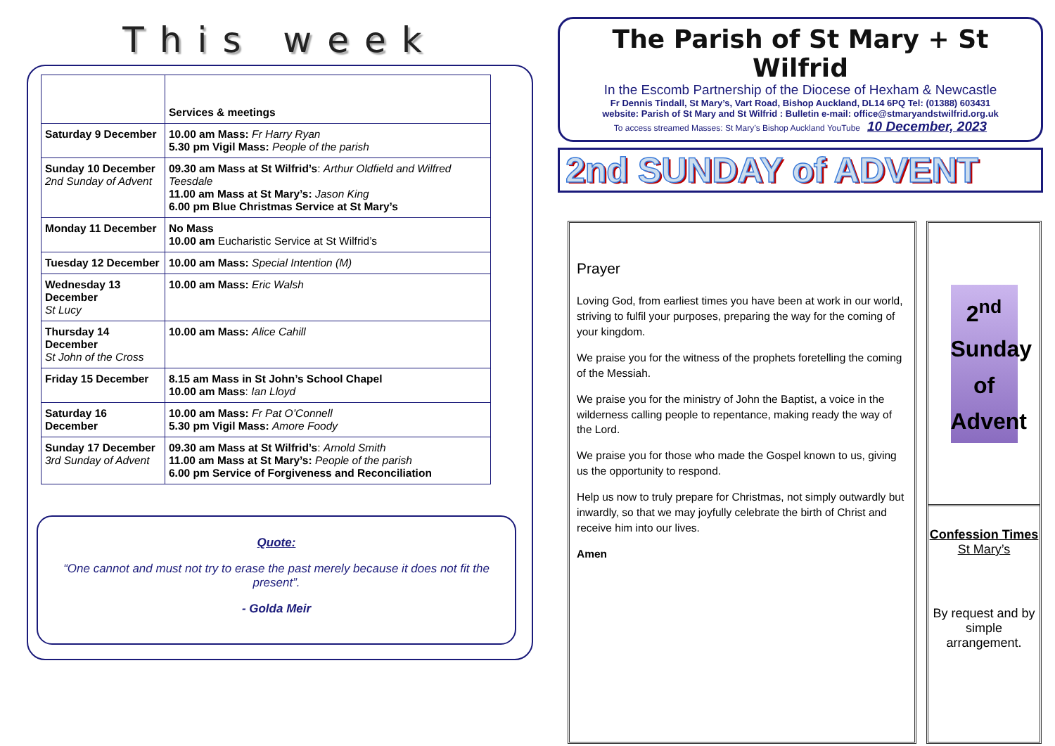This week
| | Services & meetings |
| --- | --- |
| Saturday 9 December | 10.00 am Mass: Fr Harry Ryan 5.30 pm Vigil Mass: People of the parish |
| Sunday 10 December 2nd Sunday of Advent | 09.30 am Mass at St Wilfrid’s : Arthur Oldfield and Wilfred Teesdale 11.00 am Mass at St Mary’s: Jason King 6.00 pm Blue Christmas Service at St Mary’s |
| Monday 11 December | No Mass 10.00 am Eucharistic Service at St Wilfrid’s |
| Tuesday 12 December | 10.00 am Mass: Special Intention (M) |
| Wednesday 13 December St Lucy | 10.00 am Mass: Eric Walsh |
| Thursday 14 December St John of the Cross | 10.00 am Mass: Alice Cahill |
| Friday 15 December | 8.15 am Mass in St John’s School Chapel 10.00 am Mass : Ian Lloyd |
| Saturday 16 December | 10.00 am Mass: Fr Pat O’Connell 5.30 pm Vigil Mass: Amore Foody |
| Sunday 17 December 3rd Sunday of Advent | 09.30 am Mass at St Wilfrid’s : Arnold Smith 11.00 am Mass at St Mary’s: People of the parish 6.00 pm Service of Forgiveness and Reconciliation |
Quote:
“One cannot and must not try to erase the past merely because it does not fit the present”.
- Golda Meir
The Parish of St Mary + St Wilfrid
In the Escomb Partnership of the Diocese of Hexham & Newcastle
Fr Dennis Tindall, St Mary’s, Vart Road, Bishop Auckland, DL14 6PQ Tel: (01388) 603431
website: Parish of St Mary and St Wilfrid : Bulletin e-mail: office@stmaryandstwilfrid.org.uk
To access streamed Masses: St Mary’s Bishop Auckland YouTube 10 December, 2023
2nd SUNDAY of ADVENT
Prayer
Loving God, from earliest times you have been at work in our world, striving to fulfil your purposes, preparing the way for the coming of your kingdom.
We praise you for the witness of the prophets foretelling the coming of the Messiah.
We praise you for the ministry of John the Baptist, a voice in the wilderness calling people to repentance, making ready the way of the Lord.
We praise you for those who made the Gospel known to us, giving us the opportunity to respond.
Help us now to truly prepare for Christmas, not simply outwardly but inwardly, so that we may joyfully celebrate the birth of Christ and receive him into our lives.
Amen
2<sup>nd</sup> Sunday
of
Advent
Confession Times
St Mary’s
By request and by simple arrangement.